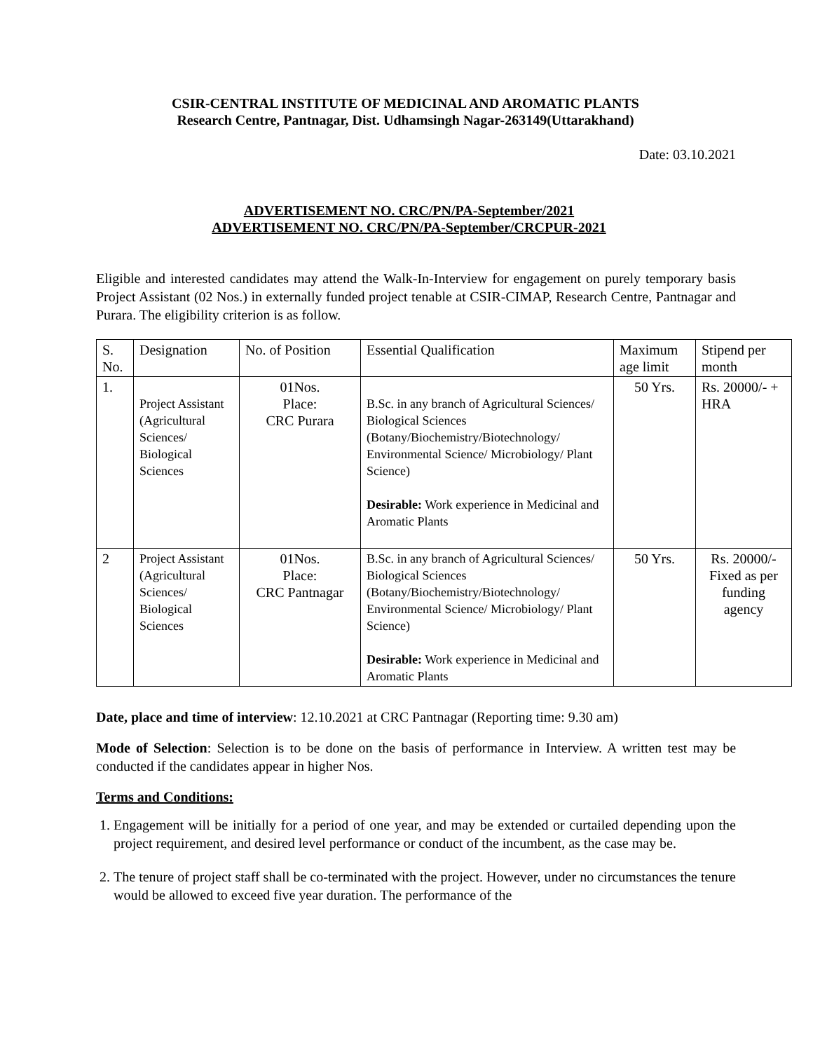CSIR-CENTRAL INSTITUTE OF MEDICINAL AND AROMATIC PLANTS
Research Centre, Pantnagar, Dist. Udhamsingh Nagar-263149(Uttarakhand)
Date: 03.10.2021
ADVERTISEMENT NO. CRC/PN/PA-September/2021
ADVERTISEMENT NO. CRC/PN/PA-September/CRCPUR-2021
Eligible and interested candidates may attend the Walk-In-Interview for engagement on purely temporary basis Project Assistant (02 Nos.) in externally funded project tenable at CSIR-CIMAP, Research Centre, Pantnagar and Purara. The eligibility criterion is as follow.
| S. No. | Designation | No. of Position | Essential Qualification | Maximum age limit | Stipend per month |
| 1. | Project Assistant (Agricultural Sciences/ Biological Sciences | 01Nos. Place: CRC Purara | B.Sc. in any branch of Agricultural Sciences/ Biological Sciences (Botany/Biochemistry/Biotechnology/ Environmental Science/ Microbiology/ Plant Science) Desirable: Work experience in Medicinal and Aromatic Plants | 50 Yrs. | Rs. 20000/- + HRA |
| 2 | Project Assistant (Agricultural Sciences/ Biological Sciences | 01Nos. Place: CRC Pantnagar | B.Sc. in any branch of Agricultural Sciences/ Biological Sciences (Botany/Biochemistry/Biotechnology/ Environmental Science/ Microbiology/ Plant Science) Desirable: Work experience in Medicinal and Aromatic Plants | 50 Yrs. | Rs. 20000/- Fixed as per funding agency |
Date, place and time of interview: 12.10.2021 at CRC Pantnagar (Reporting time: 9.30 am)
Mode of Selection: Selection is to be done on the basis of performance in Interview. A written test may be conducted if the candidates appear in higher Nos.
Terms and Conditions:
1. Engagement will be initially for a period of one year, and may be extended or curtailed depending upon the project requirement, and desired level performance or conduct of the incumbent, as the case may be.
2. The tenure of project staff shall be co-terminated with the project. However, under no circumstances the tenure would be allowed to exceed five year duration. The performance of the